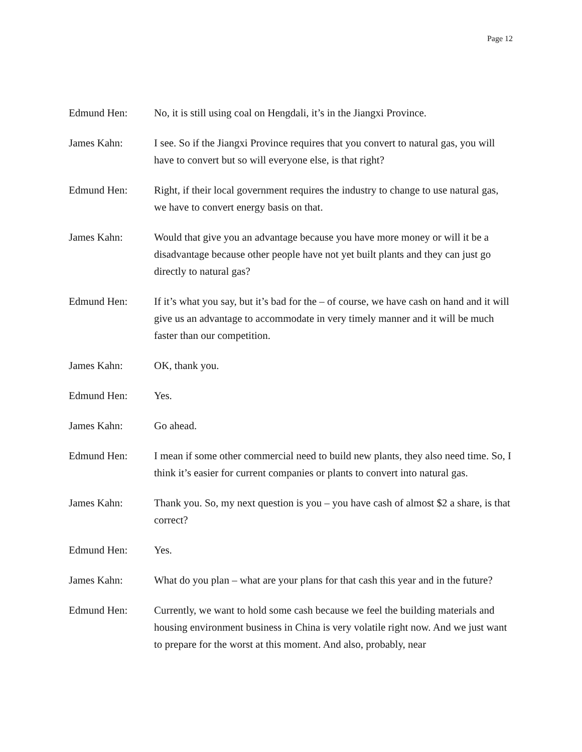Page 12
Edmund Hen: No, it is still using coal on Hengdali, it’s in the Jiangxi Province.
James Kahn: I see. So if the Jiangxi Province requires that you convert to natural gas, you will have to convert but so will everyone else, is that right?
Edmund Hen: Right, if their local government requires the industry to change to use natural gas, we have to convert energy basis on that.
James Kahn: Would that give you an advantage because you have more money or will it be a disadvantage because other people have not yet built plants and they can just go directly to natural gas?
Edmund Hen: If it’s what you say, but it’s bad for the – of course, we have cash on hand and it will give us an advantage to accommodate in very timely manner and it will be much faster than our competition.
James Kahn: OK, thank you.
Edmund Hen: Yes.
James Kahn: Go ahead.
Edmund Hen: I mean if some other commercial need to build new plants, they also need time. So, I think it’s easier for current companies or plants to convert into natural gas.
James Kahn: Thank you. So, my next question is you – you have cash of almost $2 a share, is that correct?
Edmund Hen: Yes.
James Kahn: What do you plan – what are your plans for that cash this year and in the future?
Edmund Hen: Currently, we want to hold some cash because we feel the building materials and housing environment business in China is very volatile right now. And we just want to prepare for the worst at this moment. And also, probably, near